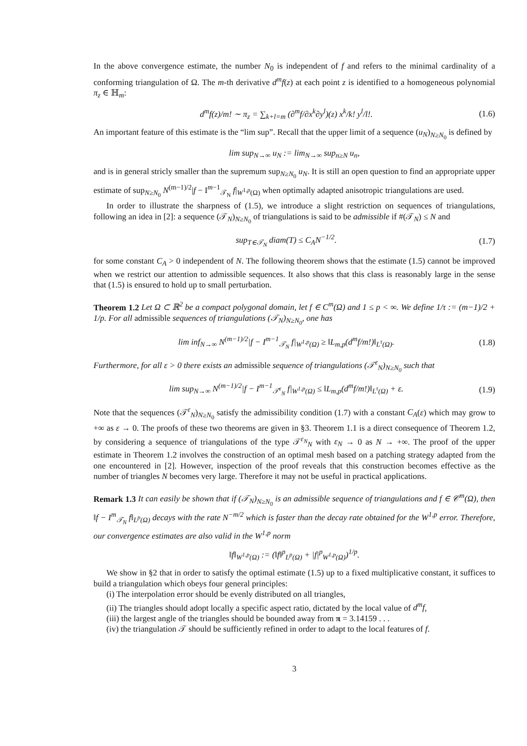In the above convergence estimate, the number N<sub>0</sub> is independent of f and refers to the minimal cardinality of a conforming triangulation of Ω. The m-th derivative d<sup>m</sup>f(z) at each point z is identified to a homogeneous polynomial π<sub>z</sub> ∈ ℍ<sub>m</sub>:
d<sup>m</sup>f(z)/m! ∼ π<sub>z</sub> = ∑<sub>k+l=m</sub> (∂<sup>m</sup>f/∂x<sup>k</sup>∂y<sup>l</sup>)(z) x<sup>k</sup>/k! y<sup>l</sup>/l!. (1.6)
An important feature of this estimate is the “lim sup”. Recall that the upper limit of a sequence (u<sub>N</sub>)<sub>N≥N<sub>0</sub></sub> is defined by
lim sup<sub>N→∞</sub> u<sub>N</sub> := lim<sub>N→∞</sub> sup<sub>n≥N</sub> u<sub>n</sub>,
and is in general stricly smaller than the supremum sup<sub>N≥N<sub>0</sub></sub> u<sub>N</sub>. It is still an open question to find an appropriate upper estimate of sup<sub>N≥N<sub>0</sub></sub> N<sup>(m−1)/2</sup>|f − I<sup>m−1</sup><sub>𝒯<sub>N</sub></sub> f|<sub>W<sup>1,p</sup>(Ω)</sub> when optimally adapted anisotropic triangulations are used.
In order to illustrate the sharpness of (1.5), we introduce a slight restriction on sequences of triangulations, following an idea in [2]: a sequence (𝒯<sub>N</sub>)<sub>N≥N<sub>0</sub></sub> of triangulations is said to be admissible if #(𝒯<sub>N</sub>) ≤ N and
sup<sub>T∈𝒯<sub>N</sub></sub> diam(T) ≤ C<sub>A</sub>N<sup>−1/2</sup>. (1.7)
for some constant C<sub>A</sub> > 0 independent of N. The following theorem shows that the estimate (1.5) cannot be improved when we restrict our attention to admissible sequences. It also shows that this class is reasonably large in the sense that (1.5) is ensured to hold up to small perturbation.
Theorem 1.2 Let Ω ⊂ ℝ<sup>2</sup> be a compact polygonal domain, let f ∈ C<sup>m</sup>(Ω) and 1 ≤ p < ∞. We define 1/τ := (m−1)/2 + 1/p. For all admissible sequences of triangulations (𝒯<sub>N</sub>)<sub>N≥N<sub>0</sub></sub>, one has
lim inf<sub>N→∞</sub> N<sup>(m−1)/2</sup>|f − I<sup>m−1</sup><sub>𝒯<sub>N</sub></sub> f|<sub>W<sup>1,p</sup>(Ω)</sub> ≥ ‖L<sub>m,p</sub>(d<sup>m</sup>f/m!)‖<sub>L<sup>τ</sup>(Ω)</sub>. (1.8)
Furthermore, for all ε > 0 there exists an admissible sequence of triangulations (𝒯<sup>ε</sup><sub>N</sub>)<sub>N≥N<sub>0</sub></sub> such that
lim sup<sub>N→∞</sub> N<sup>(m−1)/2</sup>|f − I<sup>m−1</sup><sub>𝒯<sup>ε</sup><sub>N</sub></sub> f|<sub>W<sup>1,p</sup>(Ω)</sub> ≤ ‖L<sub>m,p</sub>(d<sup>m</sup>f/m!)‖<sub>L<sup>τ</sup>(Ω)</sub> + ε. (1.9)
Note that the sequences (𝒯<sup>ε</sup><sub>N</sub>)<sub>N≥N<sub>0</sub></sub> satisfy the admissibility condition (1.7) with a constant C<sub>A</sub>(ε) which may grow to +∞ as ε → 0. The proofs of these two theorems are given in §3. Theorem 1.1 is a direct consequence of Theorem 1.2, by considering a sequence of triangulations of the type 𝒯<sup>ε<sub>N</sub></sup><sub>N</sub> with ε<sub>N</sub> → 0 as N → +∞. The proof of the upper estimate in Theorem 1.2 involves the construction of an optimal mesh based on a patching strategy adapted from the one encountered in [2]. However, inspection of the proof reveals that this construction becomes effective as the number of triangles N becomes very large. Therefore it may not be useful in practical applications.
Remark 1.3 It can easily be shown that if (𝒯<sub>N</sub>)<sub>N≥N<sub>0</sub></sub> is an admissible sequence of triangulations and f ∈ 𝒞<sup>m</sup>(Ω), then ‖f − I<sup>m</sup><sub>𝒯<sub>N</sub></sub> f‖<sub>L<sup>p</sup>(Ω)</sub> decays with the rate N<sup>−m/2</sup> which is faster than the decay rate obtained for the W<sup>1,p</sup> error. Therefore, our convergence estimates are also valid in the W<sup>1,p</sup> norm
‖f‖<sub>W<sup>1,p</sup>(Ω)</sub> := (‖f‖<sup>p</sup><sub>L<sup>p</sup>(Ω)</sub> + |f|<sup>p</sup><sub>W<sup>1,p</sup>(Ω)</sub>)<sup>1/p</sup>.
We show in §2 that in order to satisfy the optimal estimate (1.5) up to a fixed multiplicative constant, it suffices to build a triangulation which obeys four general principles:
(i) The interpolation error should be evenly distributed on all triangles,
(ii) The triangles should adopt locally a specific aspect ratio, dictated by the local value of d<sup>m</sup>f,
(iii) the largest angle of the triangles should be bounded away from π = 3.14159 . . .
(iv) the triangulation 𝒯 should be sufficiently refined in order to adapt to the local features of f.
3